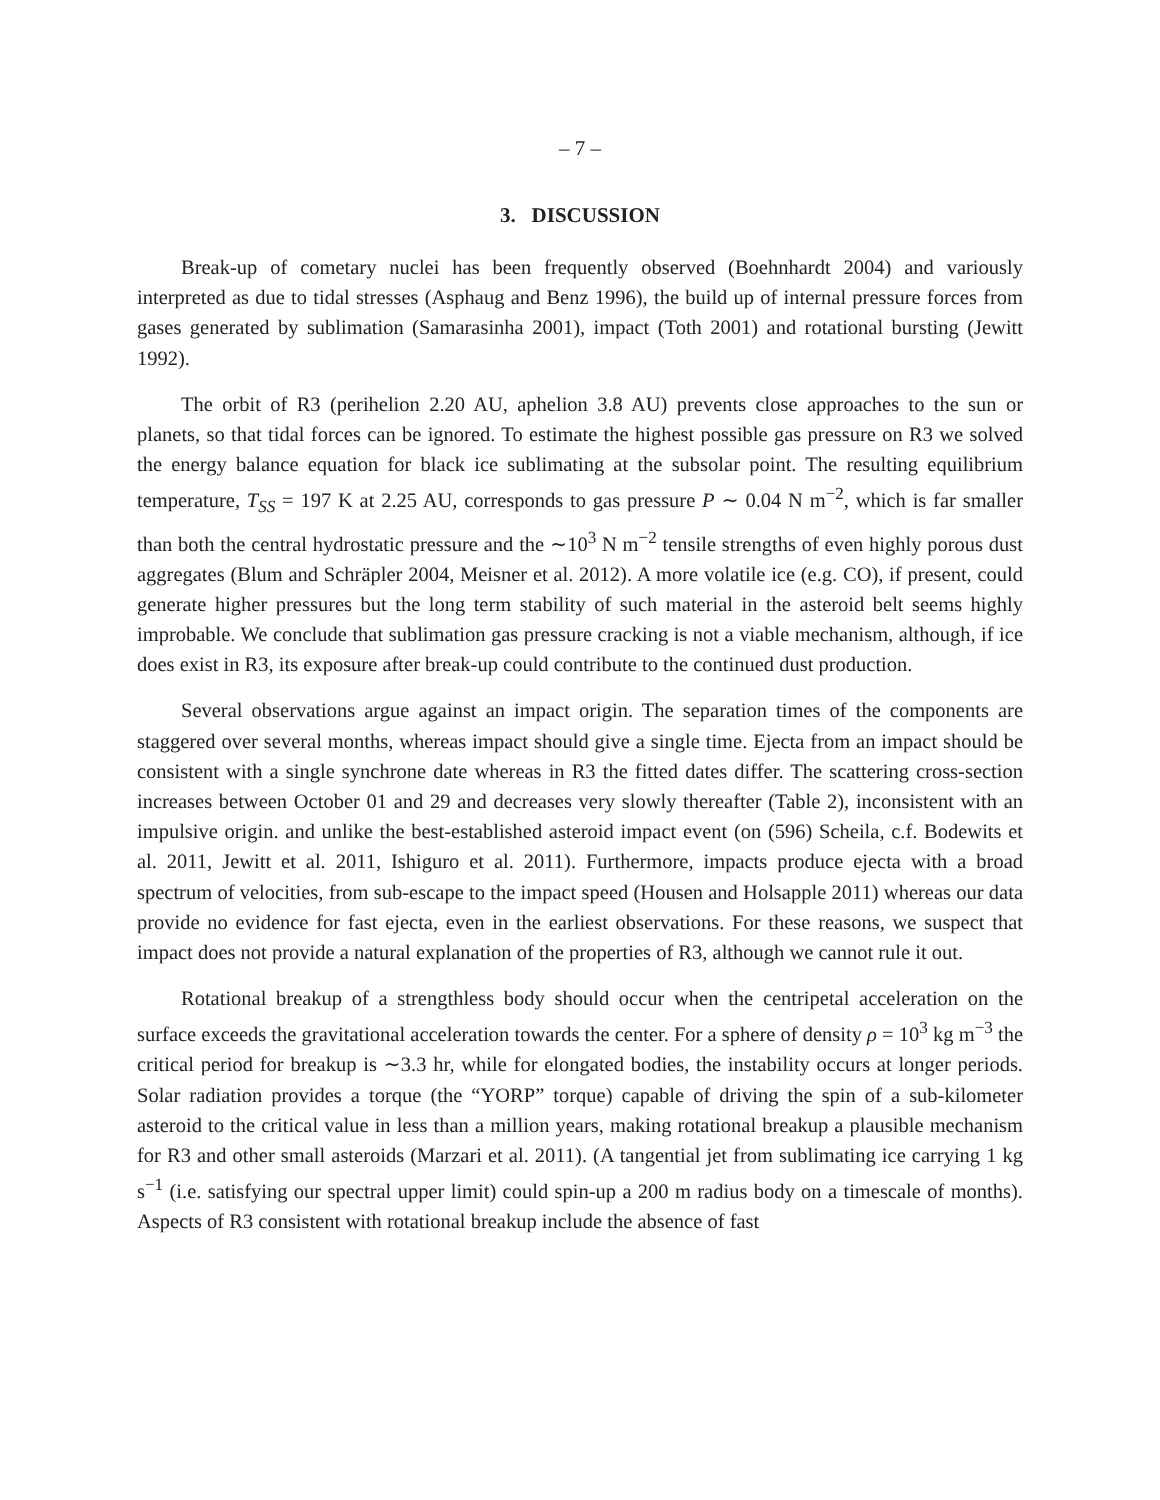– 7 –
3. DISCUSSION
Break-up of cometary nuclei has been frequently observed (Boehnhardt 2004) and variously interpreted as due to tidal stresses (Asphaug and Benz 1996), the build up of internal pressure forces from gases generated by sublimation (Samarasinha 2001), impact (Toth 2001) and rotational bursting (Jewitt 1992).
The orbit of R3 (perihelion 2.20 AU, aphelion 3.8 AU) prevents close approaches to the sun or planets, so that tidal forces can be ignored. To estimate the highest possible gas pressure on R3 we solved the energy balance equation for black ice sublimating at the subsolar point. The resulting equilibrium temperature, T<sub>SS</sub> = 197 K at 2.25 AU, corresponds to gas pressure P ∼ 0.04 N m<sup>−2</sup>, which is far smaller than both the central hydrostatic pressure and the ∼10<sup>3</sup> N m<sup>−2</sup> tensile strengths of even highly porous dust aggregates (Blum and Schräpler 2004, Meisner et al. 2012). A more volatile ice (e.g. CO), if present, could generate higher pressures but the long term stability of such material in the asteroid belt seems highly improbable. We conclude that sublimation gas pressure cracking is not a viable mechanism, although, if ice does exist in R3, its exposure after break-up could contribute to the continued dust production.
Several observations argue against an impact origin. The separation times of the components are staggered over several months, whereas impact should give a single time. Ejecta from an impact should be consistent with a single synchrone date whereas in R3 the fitted dates differ. The scattering cross-section increases between October 01 and 29 and decreases very slowly thereafter (Table 2), inconsistent with an impulsive origin. and unlike the best-established asteroid impact event (on (596) Scheila, c.f. Bodewits et al. 2011, Jewitt et al. 2011, Ishiguro et al. 2011). Furthermore, impacts produce ejecta with a broad spectrum of velocities, from sub-escape to the impact speed (Housen and Holsapple 2011) whereas our data provide no evidence for fast ejecta, even in the earliest observations. For these reasons, we suspect that impact does not provide a natural explanation of the properties of R3, although we cannot rule it out.
Rotational breakup of a strengthless body should occur when the centripetal acceleration on the surface exceeds the gravitational acceleration towards the center. For a sphere of density ρ = 10<sup>3</sup> kg m<sup>−3</sup> the critical period for breakup is ∼3.3 hr, while for elongated bodies, the instability occurs at longer periods. Solar radiation provides a torque (the “YORP” torque) capable of driving the spin of a sub-kilometer asteroid to the critical value in less than a million years, making rotational breakup a plausible mechanism for R3 and other small asteroids (Marzari et al. 2011). (A tangential jet from sublimating ice carrying 1 kg s<sup>−1</sup> (i.e. satisfying our spectral upper limit) could spin-up a 200 m radius body on a timescale of months). Aspects of R3 consistent with rotational breakup include the absence of fast